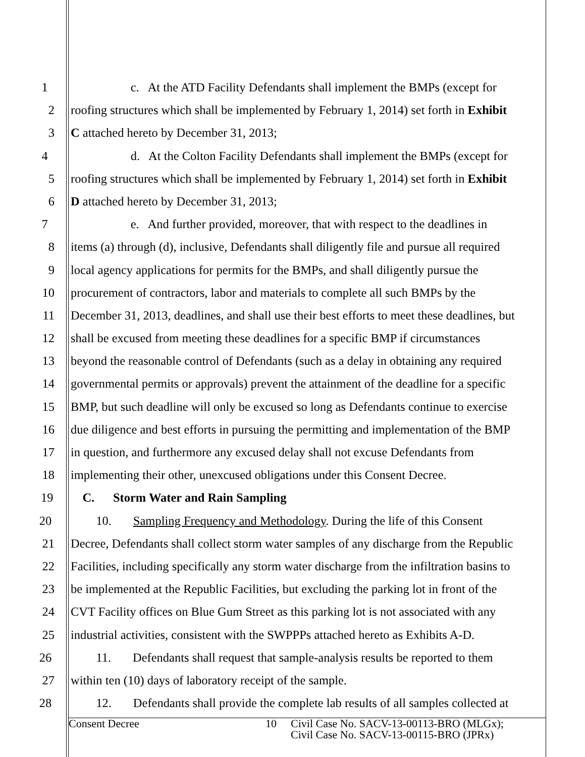1 c. At the ATD Facility Defendants shall implement the BMPs (except for
2 roofing structures which shall be implemented by February 1, 2014) set forth in Exhibit
3 C attached hereto by December 31, 2013;
4 d. At the Colton Facility Defendants shall implement the BMPs (except for
5 roofing structures which shall be implemented by February 1, 2014) set forth in Exhibit
6 D attached hereto by December 31, 2013;
7 e. And further provided, moreover, that with respect to the deadlines in
8 items (a) through (d), inclusive, Defendants shall diligently file and pursue all required
9 local agency applications for permits for the BMPs, and shall diligently pursue the
10 procurement of contractors, labor and materials to complete all such BMPs by the
11 December 31, 2013, deadlines, and shall use their best efforts to meet these deadlines, but
12 shall be excused from meeting these deadlines for a specific BMP if circumstances
13 beyond the reasonable control of Defendants (such as a delay in obtaining any required
14 governmental permits or approvals) prevent the attainment of the deadline for a specific
15 BMP, but such deadline will only be excused so long as Defendants continue to exercise
16 due diligence and best efforts in pursuing the permitting and implementation of the BMP
17 in question, and furthermore any excused delay shall not excuse Defendants from
18 implementing their other, unexcused obligations under this Consent Decree.
19 C. Storm Water and Rain Sampling
20 10. Sampling Frequency and Methodology. During the life of this Consent
21 Decree, Defendants shall collect storm water samples of any discharge from the Republic
22 Facilities, including specifically any storm water discharge from the infiltration basins to
23 be implemented at the Republic Facilities, but excluding the parking lot in front of the
24 CVT Facility offices on Blue Gum Street as this parking lot is not associated with any
25 industrial activities, consistent with the SWPPPs attached hereto as Exhibits A-D.
26 11. Defendants shall request that sample-analysis results be reported to them
27 within ten (10) days of laboratory receipt of the sample.
28 12. Defendants shall provide the complete lab results of all samples collected at
Consent Decree 10 Civil Case No. SACV-13-00113-BRO (MLGx);
Civil Case No. SACV-13-00115-BRO (JPRx)